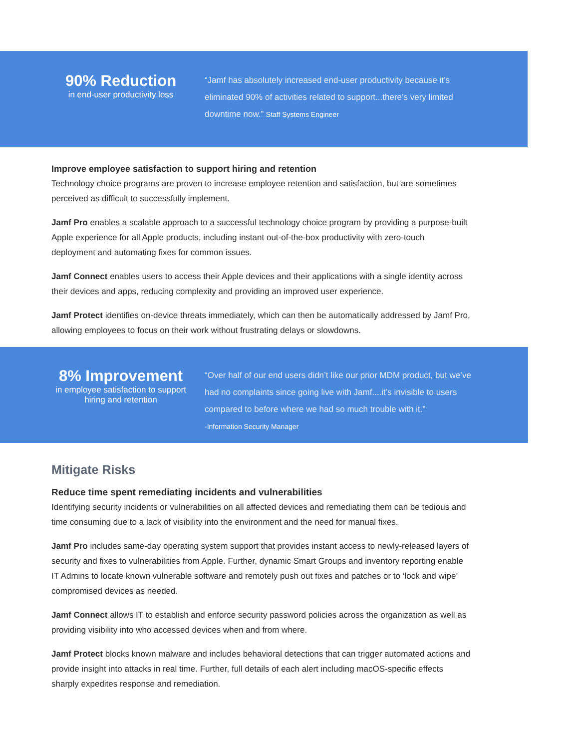90% Reduction
in end-user productivity loss
“Jamf has absolutely increased end-user productivity because it’s eliminated 90% of activities related to support...there’s very limited downtime now.” Staff Systems Engineer
Improve employee satisfaction to support hiring and retention
Technology choice programs are proven to increase employee retention and satisfaction, but are sometimes perceived as difficult to successfully implement.
Jamf Pro enables a scalable approach to a successful technology choice program by providing a purpose-built Apple experience for all Apple products, including instant out-of-the-box productivity with zero-touch deployment and automating fixes for common issues.
Jamf Connect enables users to access their Apple devices and their applications with a single identity across their devices and apps, reducing complexity and providing an improved user experience.
Jamf Protect identifies on-device threats immediately, which can then be automatically addressed by Jamf Pro, allowing employees to focus on their work without frustrating delays or slowdowns.
8% Improvement
in employee satisfaction to support hiring and retention
“Over half of our end users didn’t like our prior MDM product, but we’ve had no complaints since going live with Jamf....it’s invisible to users compared to before where we had so much trouble with it.”
-Information Security Manager
Mitigate Risks
Reduce time spent remediating incidents and vulnerabilities
Identifying security incidents or vulnerabilities on all affected devices and remediating them can be tedious and time consuming due to a lack of visibility into the environment and the need for manual fixes.
Jamf Pro includes same-day operating system support that provides instant access to newly-released layers of security and fixes to vulnerabilities from Apple. Further, dynamic Smart Groups and inventory reporting enable IT Admins to locate known vulnerable software and remotely push out fixes and patches or to ‘lock and wipe’ compromised devices as needed.
Jamf Connect allows IT to establish and enforce security password policies across the organization as well as providing visibility into who accessed devices when and from where.
Jamf Protect blocks known malware and includes behavioral detections that can trigger automated actions and provide insight into attacks in real time. Further, full details of each alert including macOS-specific effects sharply expedites response and remediation.